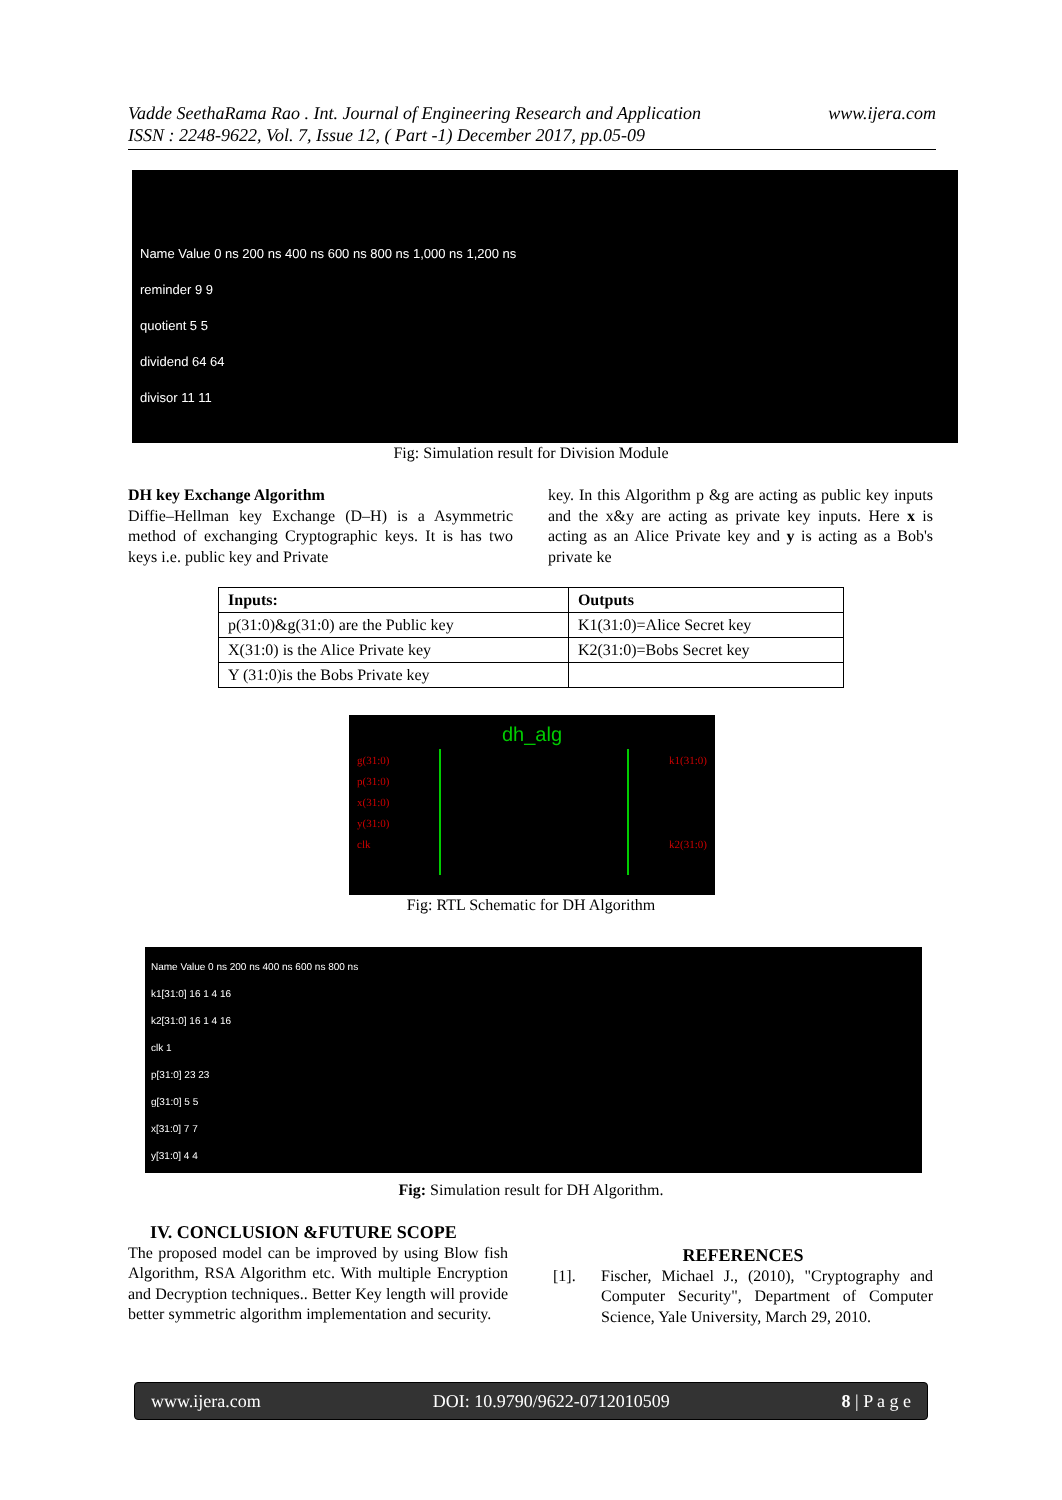www.ijera.com Vadde SeethaRama Rao . Int. Journal of Engineering Research and Application
ISSN : 2248-9622, Vol. 7, Issue 12, ( Part -1) December 2017, pp.05-09
Name Value 0 ns 200 ns 400 ns 600 ns 800 ns 1,000 ns 1,200 ns
reminder 9 9
quotient 5 5
dividend 64 64
divisor 11 11
Fig: Simulation result for Division Module
DH key Exchange Algorithm
Diffie–Hellman key Exchange (D–H) is a Asymmetric method of exchanging Cryptographic keys. It is has two keys i.e. public key and Private
key. In this Algorithm p &g are acting as public key inputs and the x&y are acting as private key inputs. Here x is acting as an Alice Private key and y is acting as a Bob's private ke
| Inputs: | Outputs |
| --- | --- |
| p(31:0)&g(31:0) are the Public key | K1(31:0)=Alice Secret key |
| X(31:0) is the Alice Private key | K2(31:0)=Bobs Secret key |
| Y (31:0)is the Bobs Private key | |
dh_alg
g(31:0)
p(31:0)
x(31:0)
y(31:0)
clk
k1(31:0)
k2(31:0)
Fig: RTL Schematic for DH Algorithm
Name Value 0 ns 200 ns 400 ns 600 ns 800 ns
k1[31:0] 16 1 4 16
k2[31:0] 16 1 4 16
clk 1
p[31:0] 23 23
g[31:0] 5 5
x[31:0] 7 7
y[31:0] 4 4
Fig: Simulation result for DH Algorithm.
IV. CONCLUSION &FUTURE SCOPE
The proposed model can be improved by using Blow fish Algorithm, RSA Algorithm etc. With multiple Encryption and Decryption techniques.. Better Key length will provide better symmetric algorithm implementation and security.
REFERENCES
[1]. Fischer, Michael J., (2010), "Cryptography and Computer Security", Department of Computer Science, Yale University, March 29, 2010.
www.ijera.com DOI: 10.9790/9622-0712010509 8 | P a g e